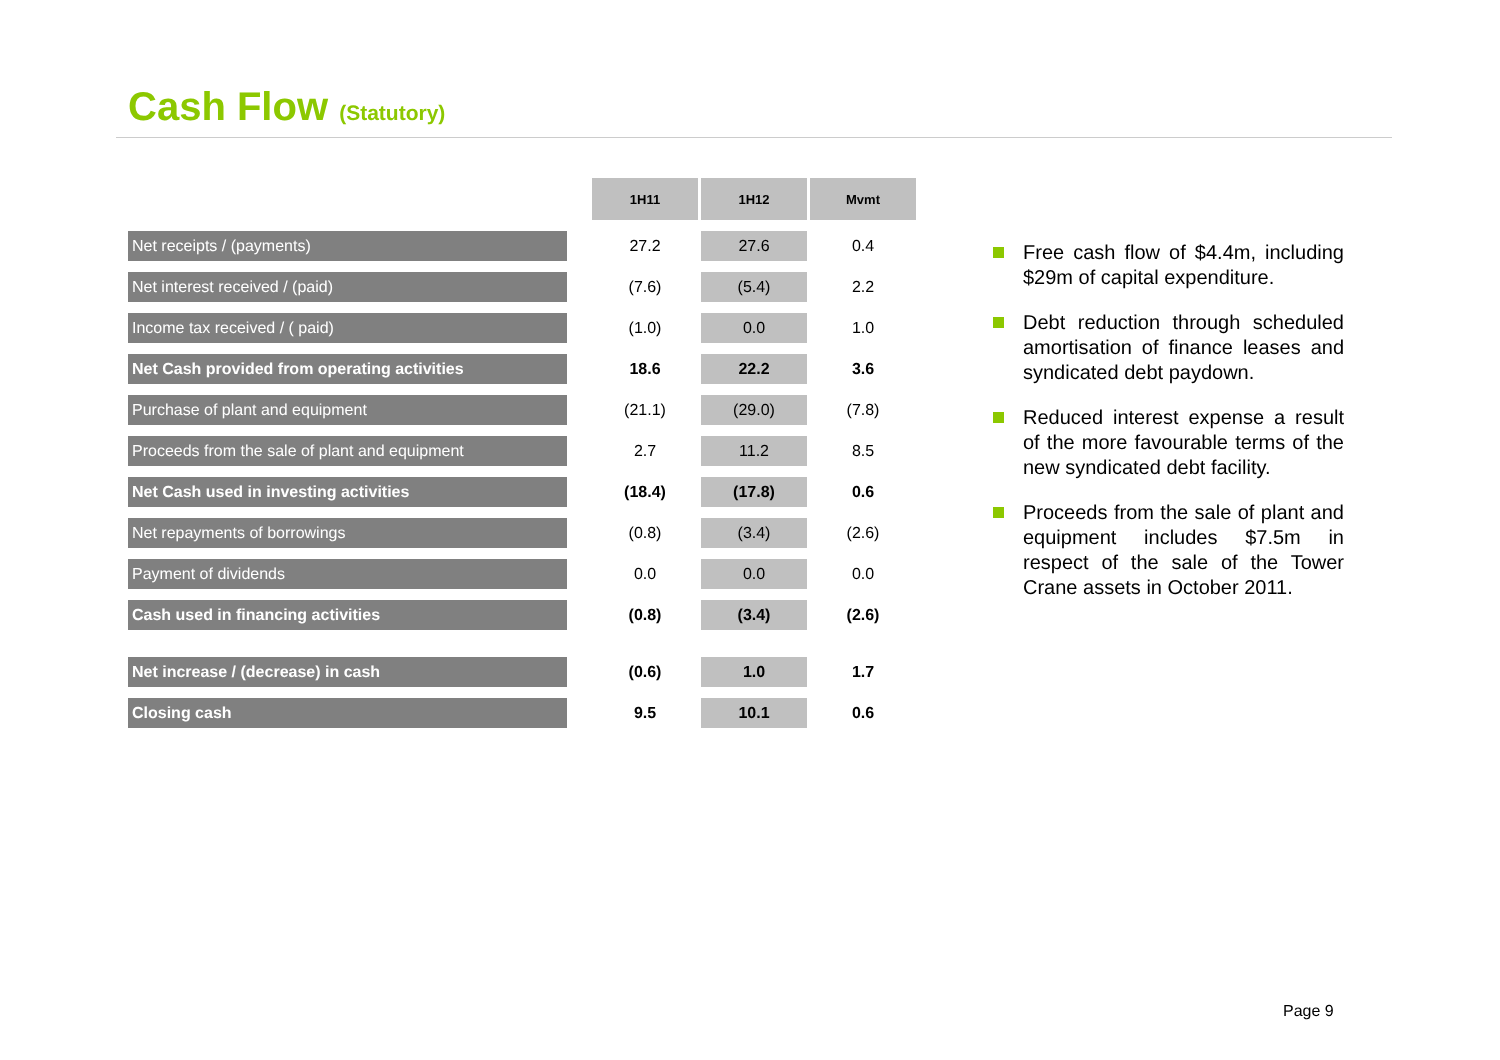Cash Flow (Statutory)
| | | 1H11 | | 1H12 | | Mvmt |
| --- | --- | --- | --- | --- | --- | --- |
| Net receipts / (payments) | | 27.2 | | 27.6 | | 0.4 |
| Net interest received / (paid) | | (7.6) | | (5.4) | | 2.2 |
| Income tax received / ( paid) | | (1.0) | | 0.0 | | 1.0 |
| Net Cash provided from operating activities | | 18.6 | | 22.2 | | 3.6 |
| Purchase of plant and equipment | | (21.1) | | (29.0) | | (7.8) |
| Proceeds from the sale of plant and equipment | | 2.7 | | 11.2 | | 8.5 |
| Net Cash used in investing activities | | (18.4) | | (17.8) | | 0.6 |
| Net repayments of borrowings | | (0.8) | | (3.4) | | (2.6) |
| Payment of dividends | | 0.0 | | 0.0 | | 0.0 |
| Cash used in financing activities | | (0.8) | | (3.4) | | (2.6) |
| Net increase / (decrease) in cash | | (0.6) | | 1.0 | | 1.7 |
| Closing cash | | 9.5 | | 10.1 | | 0.6 |
Free cash flow of $4.4m, including $29m of capital expenditure.
Debt reduction through scheduled amortisation of finance leases and syndicated debt paydown.
Reduced interest expense a result of the more favourable terms of the new syndicated debt facility.
Proceeds from the sale of plant and equipment includes $7.5m in respect of the sale of the Tower Crane assets in October 2011.
Page 9